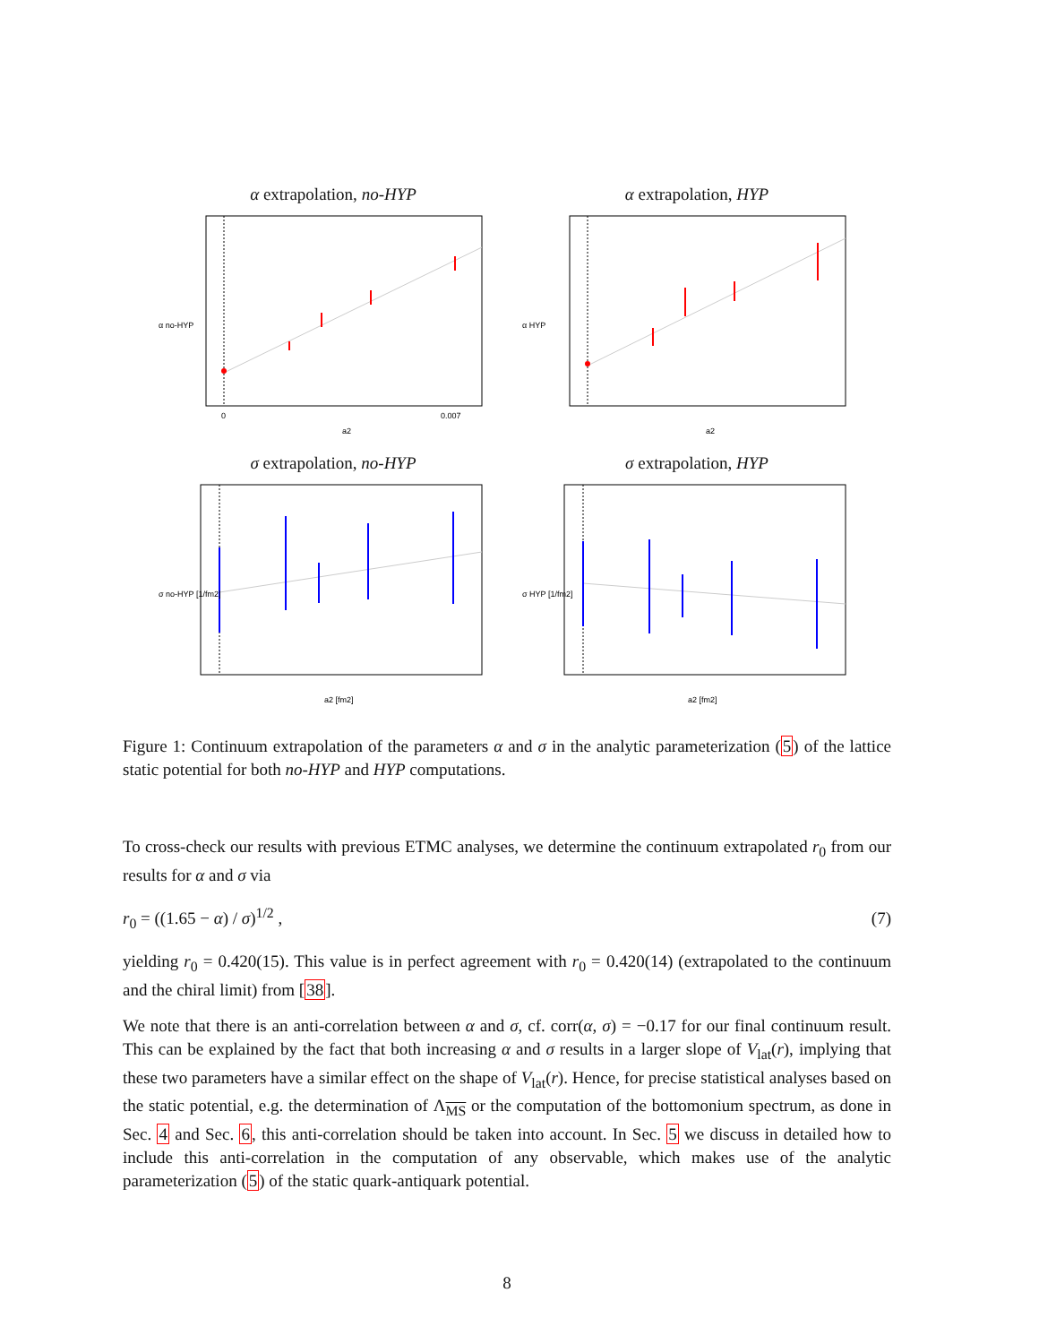α extrapolation, no-HYP
α no-HYP
a2
0
0.007
α extrapolation, HYP
α HYP
a2
σ extrapolation, no-HYP
σ no-HYP [1/fm2]
a2 [fm2]
σ extrapolation, HYP
σ HYP [1/fm2]
a2 [fm2]
Figure 1: Continuum extrapolation of the parameters α and σ in the analytic parameterization (5) of the lattice static potential for both no-HYP and HYP computations.
To cross-check our results with previous ETMC analyses, we determine the continuum extrapolated r<sub>0</sub> from our results for α and σ via
r<sub>0</sub> = ((1.65 − α) / σ)<sup>1/2</sup> , (7)
yielding r<sub>0</sub> = 0.420(15). This value is in perfect agreement with r<sub>0</sub> = 0.420(14) (extrapolated to the continuum and the chiral limit) from [38].
We note that there is an anti-correlation between α and σ, cf. corr(α, σ) = −0.17 for our final continuum result. This can be explained by the fact that both increasing α and σ results in a larger slope of V<sub>lat</sub>(r), implying that these two parameters have a similar effect on the shape of V<sub>lat</sub>(r). Hence, for precise statistical analyses based on the static potential, e.g. the determination of Λ<sub>MS</sub> or the computation of the bottomonium spectrum, as done in Sec. 4 and Sec. 6, this anti-correlation should be taken into account. In Sec. 5 we discuss in detailed how to include this anti-correlation in the computation of any observable, which makes use of the analytic parameterization (5) of the static quark-antiquark potential.
8